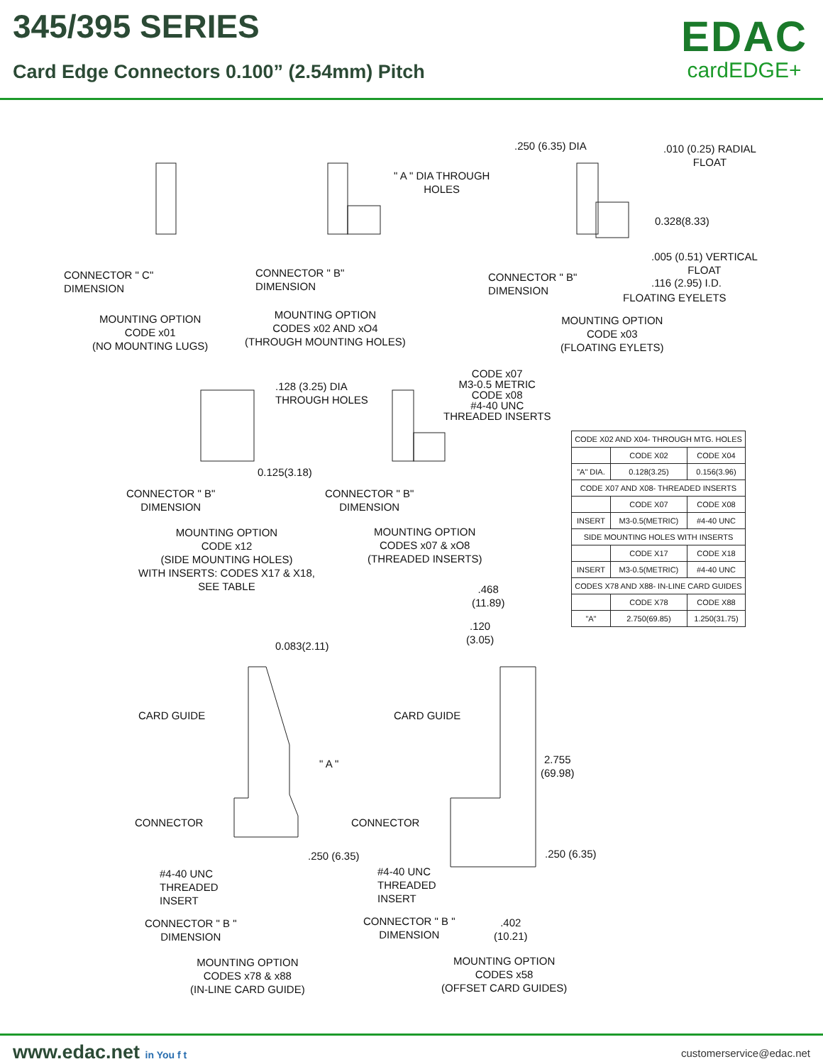345/395 SERIES
Card Edge Connectors 0.100” (2.54mm) Pitch
EDAC
cardEDGE+
CONNECTOR " C"
DIMENSION
MOUNTING OPTION
CODE x01
(NO MOUNTING LUGS)
" A " DIA THROUGH
HOLES
CONNECTOR " B"
DIMENSION
MOUNTING OPTION
CODES x02 AND xO4
(THROUGH MOUNTING HOLES)
.250 (6.35) DIA
.010 (0.25) RADIAL
FLOAT
0.328(8.33)
.005 (0.51) VERTICAL
FLOAT
.116 (2.95) I.D.
FLOATING EYELETS
CONNECTOR " B"
DIMENSION
MOUNTING OPTION
CODE x03
(FLOATING EYLETS)
.128 (3.25) DIA
THROUGH HOLES
0.125(3.18)
CODE x07
M3-0.5 METRIC
CODE x08
#4-40 UNC
THREADED INSERTS
CONNECTOR " B"
DIMENSION
CONNECTOR " B"
DIMENSION
MOUNTING OPTION
CODE x12
(SIDE MOUNTING HOLES)
WITH INSERTS: CODES X17 & X18,
SEE TABLE
MOUNTING OPTION
CODES x07 & xO8
(THREADED INSERTS)
| CODE X02 AND X04- THROUGH MTG. HOLES | | |
| --- | --- | --- |
| | CODE X02 | CODE X04 |
| "A" DIA. | 0.128(3.25) | 0.156(3.96) |
| CODE X07 AND X08- THREADED INSERTS | | |
| | CODE X07 | CODE X08 |
| INSERT | M3-0.5(METRIC) | #4-40 UNC |
| SIDE MOUNTING HOLES WITH INSERTS | | |
| | CODE X17 | CODE X18 |
| INSERT | M3-0.5(METRIC) | #4-40 UNC |
| CODES X78 AND X88- IN-LINE CARD GUIDES | | |
| | CODE X78 | CODE X88 |
| "A" | 2.750(69.85) | 1.250(31.75) |
.468
(11.89)
.120
(3.05)
0.083(2.11)
CARD GUIDE CARD GUIDE
" A "
2.755
(69.98)
CONNECTOR CONNECTOR
.250 (6.35) .250 (6.35)
#4-40 UNC
THREADED
INSERT
#4-40 UNC
THREADED
INSERT
CONNECTOR " B "
DIMENSION
CONNECTOR " B "
DIMENSION
.402
(10.21)
MOUNTING OPTION
CODES x78 & x88
(IN-LINE CARD GUIDE)
MOUNTING OPTION
CODES x58
(OFFSET CARD GUIDES)
www.edac.net in You f t customerservice@edac.net